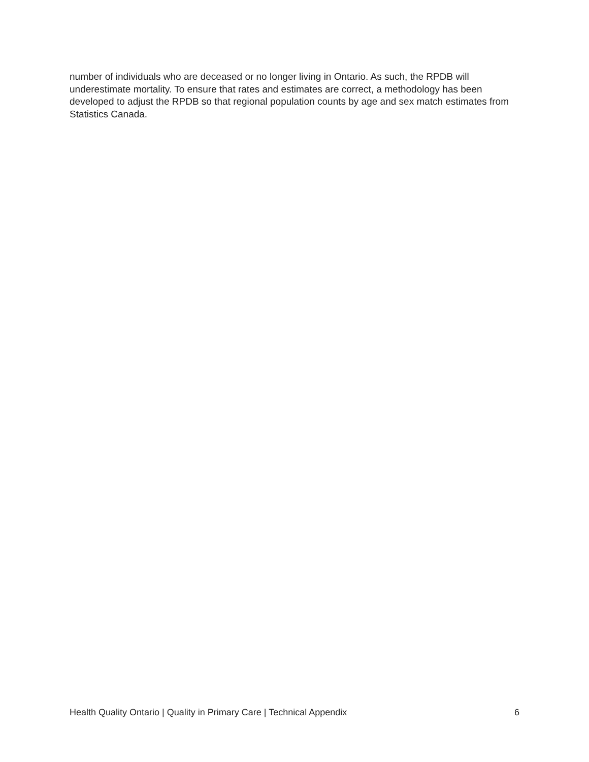number of individuals who are deceased or no longer living in Ontario. As such, the RPDB will underestimate mortality. To ensure that rates and estimates are correct, a methodology has been developed to adjust the RPDB so that regional population counts by age and sex match estimates from Statistics Canada.
Health Quality Ontario | Quality in Primary Care | Technical Appendix 6